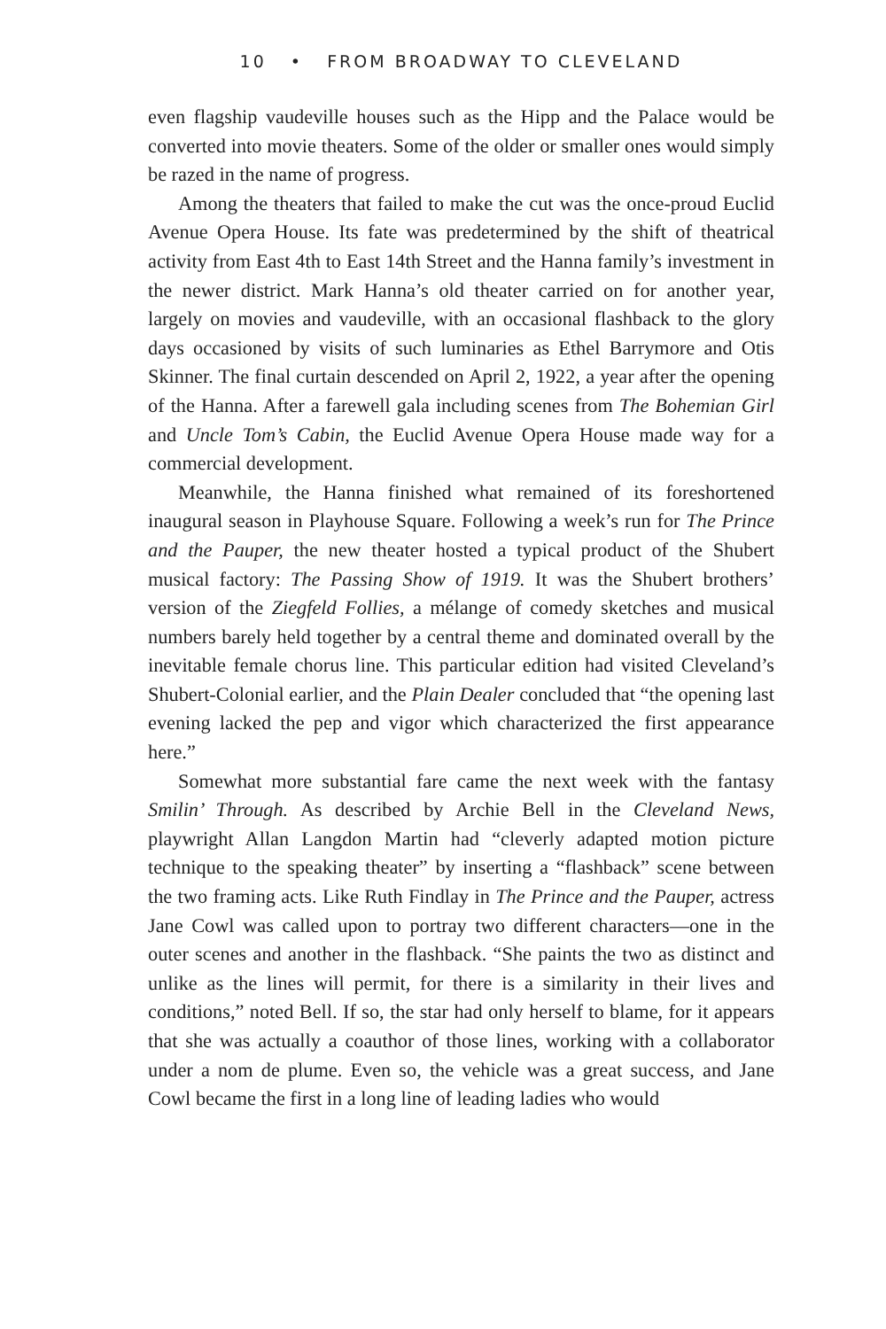10 • FROM BROADWAY TO CLEVELAND
even flagship vaudeville houses such as the Hipp and the Palace would be converted into movie theaters. Some of the older or smaller ones would simply be razed in the name of progress.
Among the theaters that failed to make the cut was the once-proud Euclid Avenue Opera House. Its fate was predetermined by the shift of theatrical activity from East 4th to East 14th Street and the Hanna family’s investment in the newer district. Mark Hanna’s old theater carried on for another year, largely on movies and vaudeville, with an occasional flashback to the glory days occasioned by visits of such luminaries as Ethel Barrymore and Otis Skinner. The final curtain descended on April 2, 1922, a year after the opening of the Hanna. After a farewell gala including scenes from The Bohemian Girl and Uncle Tom’s Cabin, the Euclid Avenue Opera House made way for a commercial development.
Meanwhile, the Hanna finished what remained of its foreshortened inaugural season in Playhouse Square. Following a week’s run for The Prince and the Pauper, the new theater hosted a typical product of the Shubert musical factory: The Passing Show of 1919. It was the Shubert brothers’ version of the Ziegfeld Follies, a mélange of comedy sketches and musical numbers barely held together by a central theme and dominated overall by the inevitable female chorus line. This particular edition had visited Cleveland’s Shubert-Colonial earlier, and the Plain Dealer concluded that “the opening last evening lacked the pep and vigor which characterized the first appearance here.”
Somewhat more substantial fare came the next week with the fantasy Smilin’ Through. As described by Archie Bell in the Cleveland News, playwright Allan Langdon Martin had “cleverly adapted motion picture technique to the speaking theater” by inserting a “flashback” scene between the two framing acts. Like Ruth Findlay in The Prince and the Pauper, actress Jane Cowl was called upon to portray two different characters—one in the outer scenes and another in the flashback. “She paints the two as distinct and unlike as the lines will permit, for there is a similarity in their lives and conditions,” noted Bell. If so, the star had only herself to blame, for it appears that she was actually a coauthor of those lines, working with a collaborator under a nom de plume. Even so, the vehicle was a great success, and Jane Cowl became the first in a long line of leading ladies who would